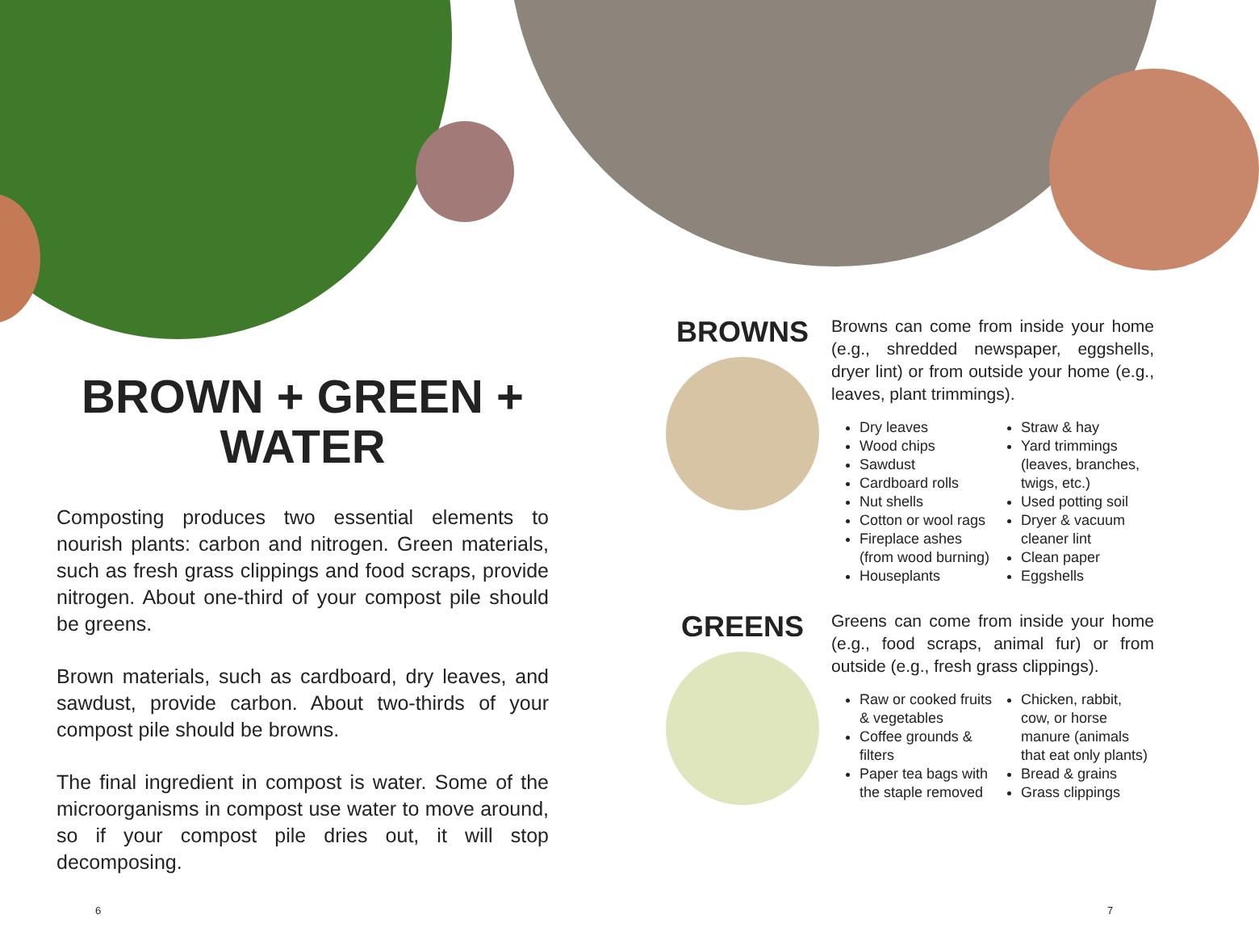BROWN + GREEN +
WATER
Composting produces two essential elements to nourish plants: carbon and nitrogen. Green materials, such as fresh grass clippings and food scraps, provide nitrogen. About one-third of your compost pile should be greens.
Brown materials, such as cardboard, dry leaves, and sawdust, provide carbon. About two-thirds of your compost pile should be browns.
The final ingredient in compost is water. Some of the microorganisms in compost use water to move around, so if your compost pile dries out, it will stop decomposing.
BROWNS
Browns can come from inside your home (e.g., shredded newspaper, eggshells, dryer lint) or from outside your home (e.g., leaves, plant trimmings).
Dry leaves
Wood chips
Sawdust
Cardboard rolls
Nut shells
Cotton or wool rags
Fireplace ashes (from wood burning)
Houseplants
Straw & hay
Yard trimmings (leaves, branches, twigs, etc.)
Used potting soil
Dryer & vacuum cleaner lint
Clean paper
Eggshells
GREENS
Greens can come from inside your home (e.g., food scraps, animal fur) or from outside (e.g., fresh grass clippings).
Raw or cooked fruits & vegetables
Coffee grounds & filters
Paper tea bags with the staple removed
Chicken, rabbit, cow, or horse manure (animals that eat only plants)
Bread & grains
Grass clippings
6 7